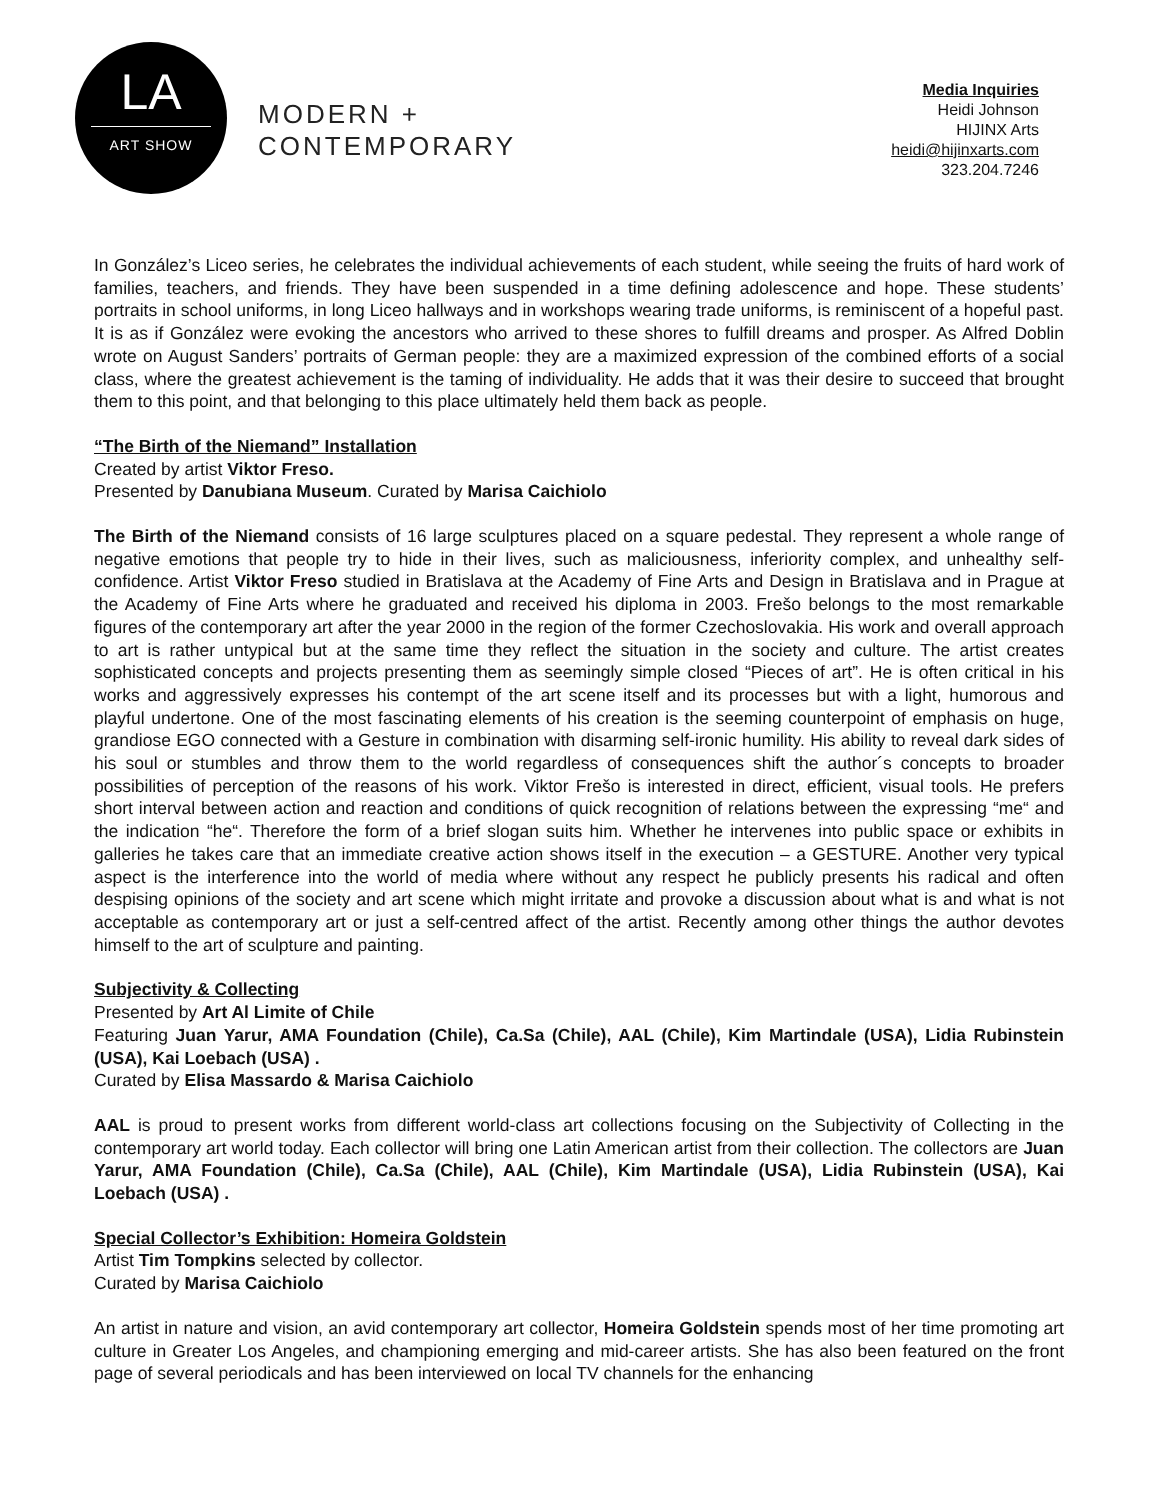LA
ART SHOW
MODERN +
CONTEMPORARY
Media Inquiries
Heidi Johnson
HIJINX Arts
heidi@hijinxarts.com
323.204.7246
In González’s Liceo series, he celebrates the individual achievements of each student, while seeing the fruits of hard work of families, teachers, and friends. They have been suspended in a time defining adolescence and hope. These students’ portraits in school uniforms, in long Liceo hallways and in workshops wearing trade uniforms, is reminiscent of a hopeful past. It is as if González were evoking the ancestors who arrived to these shores to fulfill dreams and prosper. As Alfred Doblin wrote on August Sanders’ portraits of German people: they are a maximized expression of the combined efforts of a social class, where the greatest achievement is the taming of individuality. He adds that it was their desire to succeed that brought them to this point, and that belonging to this place ultimately held them back as people.
“The Birth of the Niemand” Installation
Created by artist Viktor Freso.
Presented by Danubiana Museum. Curated by Marisa Caichiolo
The Birth of the Niemand consists of 16 large sculptures placed on a square pedestal. They represent a whole range of negative emotions that people try to hide in their lives, such as maliciousness, inferiority complex, and unhealthy self-confidence. Artist Viktor Freso studied in Bratislava at the Academy of Fine Arts and Design in Bratislava and in Prague at the Academy of Fine Arts where he graduated and received his diploma in 2003. Frešo belongs to the most remarkable figures of the contemporary art after the year 2000 in the region of the former Czechoslovakia. His work and overall approach to art is rather untypical but at the same time they reflect the situation in the society and culture. The artist creates sophisticated concepts and projects presenting them as seemingly simple closed “Pieces of art”. He is often critical in his works and aggressively expresses his contempt of the art scene itself and its processes but with a light, humorous and playful undertone. One of the most fascinating elements of his creation is the seeming counterpoint of emphasis on huge, grandiose EGO connected with a Gesture in combination with disarming self-ironic humility. His ability to reveal dark sides of his soul or stumbles and throw them to the world regardless of consequences shift the author´s concepts to broader possibilities of perception of the reasons of his work. Viktor Frešo is interested in direct, efficient, visual tools. He prefers short interval between action and reaction and conditions of quick recognition of relations between the expressing “me“ and the indication “he“. Therefore the form of a brief slogan suits him. Whether he intervenes into public space or exhibits in galleries he takes care that an immediate creative action shows itself in the execution – a GESTURE. Another very typical aspect is the interference into the world of media where without any respect he publicly presents his radical and often despising opinions of the society and art scene which might irritate and provoke a discussion about what is and what is not acceptable as contemporary art or just a self-centred affect of the artist. Recently among other things the author devotes himself to the art of sculpture and painting.
Subjectivity & Collecting
Presented by Art Al Limite of Chile
Featuring Juan Yarur, AMA Foundation (Chile), Ca.Sa (Chile), AAL (Chile), Kim Martindale (USA), Lidia Rubinstein (USA), Kai Loebach (USA) .
Curated by Elisa Massardo & Marisa Caichiolo
AAL is proud to present works from different world-class art collections focusing on the Subjectivity of Collecting in the contemporary art world today. Each collector will bring one Latin American artist from their collection. The collectors are Juan Yarur, AMA Foundation (Chile), Ca.Sa (Chile), AAL (Chile), Kim Martindale (USA), Lidia Rubinstein (USA), Kai Loebach (USA) .
Special Collector’s Exhibition: Homeira Goldstein
Artist Tim Tompkins selected by collector.
Curated by Marisa Caichiolo
An artist in nature and vision, an avid contemporary art collector, Homeira Goldstein spends most of her time promoting art culture in Greater Los Angeles, and championing emerging and mid-career artists. She has also been featured on the front page of several periodicals and has been interviewed on local TV channels for the enhancing